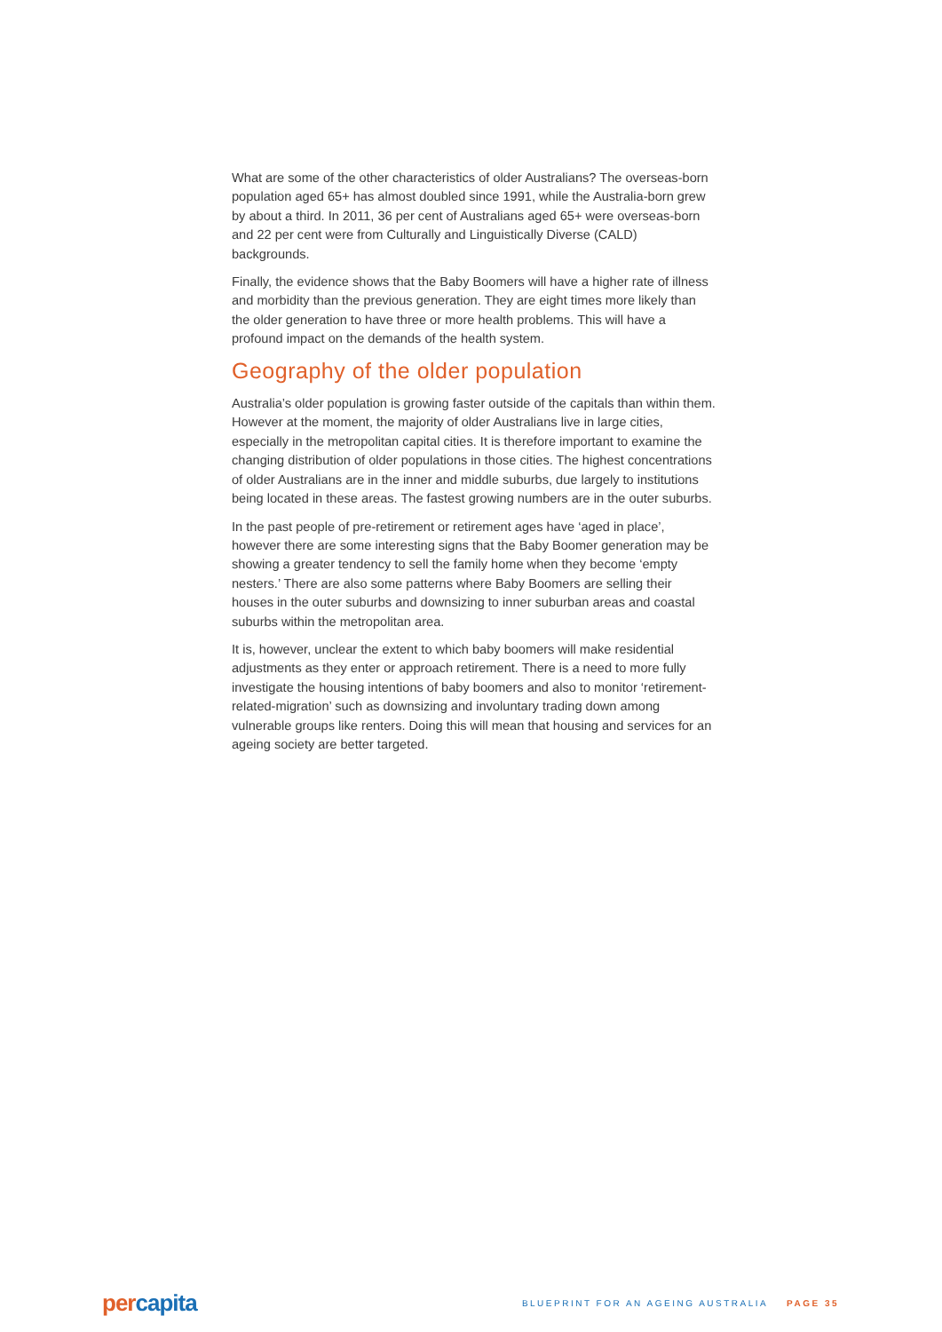What are some of the other characteristics of older Australians? The overseas-born population aged 65+ has almost doubled since 1991, while the Australia-born grew by about a third. In 2011, 36 per cent of Australians aged 65+ were overseas-born and 22 per cent were from Culturally and Linguistically Diverse (CALD) backgrounds.
Finally, the evidence shows that the Baby Boomers will have a higher rate of illness and morbidity than the previous generation. They are eight times more likely than the older generation to have three or more health problems. This will have a profound impact on the demands of the health system.
Geography of the older population
Australia’s older population is growing faster outside of the capitals than within them. However at the moment, the majority of older Australians live in large cities, especially in the metropolitan capital cities. It is therefore important to examine the changing distribution of older populations in those cities. The highest concentrations of older Australians are in the inner and middle suburbs, due largely to institutions being located in these areas. The fastest growing numbers are in the outer suburbs.
In the past people of pre-retirement or retirement ages have ‘aged in place’, however there are some interesting signs that the Baby Boomer generation may be showing a greater tendency to sell the family home when they become ‘empty nesters.’ There are also some patterns where Baby Boomers are selling their houses in the outer suburbs and downsizing to inner suburban areas and coastal suburbs within the metropolitan area.
It is, however, unclear the extent to which baby boomers will make residential adjustments as they enter or approach retirement. There is a need to more fully investigate the housing intentions of baby boomers and also to monitor ‘retirement-related-migration’ such as downsizing and involuntary trading down among vulnerable groups like renters. Doing this will mean that housing and services for an ageing society are better targeted.
per capita
BLUEPRINT FOR AN AGEING AUSTRALIA PAGE 35